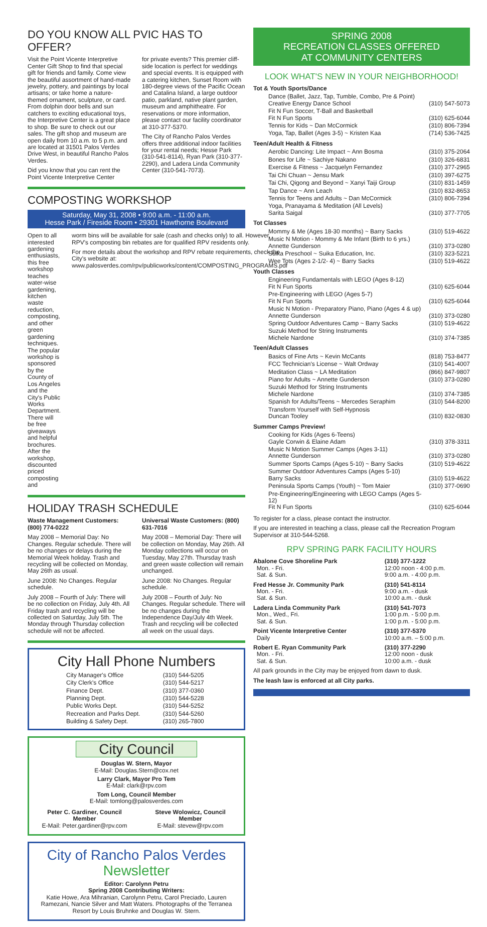DO YOU KNOW ALL PVIC HAS TO OFFER?
Visit the Point Vicente Interpretive Center Gift Shop to find that special gift for friends and family. Come view the beautiful assortment of hand-made jewelry, pottery, and paintings by local artisans; or take home a nature-themed ornament, sculpture, or card. From dolphin door bells and sun catchers to exciting educational toys, the Interpretive Center is a great place to shop. Be sure to check out our sales. The gift shop and museum are open daily from 10 a.m. to 5 p.m. and are located at 31501 Palos Verdes Drive West, in beautiful Rancho Palos Verdes.
Did you know that you can rent the Point Vicente Interpretive Center
for private events? This premier cliff-side location is perfect for weddings and special events. It is equipped with a catering kitchen, Sunset Room with 180-degree views of the Pacific Ocean and Catalina Island, a large outdoor patio, parkland, native plant garden, museum and amphitheatre. For reservations or more information, please contact our facility coordinator at 310-377-5370.
The City of Rancho Palos Verdes offers three additional indoor facilities for your rental needs; Hesse Park (310-541-8114), Ryan Park (310-377-2290), and Ladera Linda Community Center (310-541-7073).
COMPOSTING WORKSHOP
Saturday, May 31, 2008 • 9:00 a.m. - 11:00 a.m.
Hesse Park / Fireside Room • 29301 Hawthorne Boulevard
Open to all interested gardening enthusiasts, this free workshop teaches water-wise gardening, kitchen waste reduction, composting, and other green gardening techniques. The popular workshop is sponsored by the County of Los Angeles and the City's Public Works Department. There will be free giveaways and helpful brochures. After the workshop, discounted priced composting and
worm bins will be available for sale (cash and checks only) to all. However, RPV's composting bin rebates are for qualified RPV residents only.
For more details about the workshop and RPV rebate requirements, check the City's website at: www.palosverdes.com/rpv/publicworks/content/COMPOSTING_PROGRAMS.pdf
HOLIDAY TRASH SCHEDULE
Waste Management Customers: (800) 774-0222
May 2008 – Memorial Day: No Changes. Regular schedule. There will be no changes or delays during the Memorial Week holiday. Trash and recycling will be collected on Monday, May 26th as usual.
June 2008: No Changes. Regular schedule.
July 2008 – Fourth of July: There will be no collection on Friday, July 4th. All Friday trash and recycling will be collected on Saturday, July 5th. The Monday through Thursday collection schedule will not be affected.
Universal Waste Customers: (800) 631-7016
May 2008 – Memorial Day: There will be collection on Monday, May 26th. All Monday collections will occur on Tuesday, May 27th. Thursday trash and green waste collection will remain unchanged.
June 2008: No Changes. Regular schedule.
July 2008 – Fourth of July: No Changes. Regular schedule. There will be no changes during the Independence Day/July 4th Week. Trash and recycling will be collected all week on the usual days.
City Hall Phone Numbers
| City Manager's Office | (310) 544-5205 |
| City Clerk's Office | (310) 544-5217 |
| Finance Dept. | (310) 377-0360 |
| Planning Dept. | (310) 544-5228 |
| Public Works Dept. | (310) 544-5252 |
| Recreation and Parks Dept. | (310) 544-5260 |
| Building & Safety Dept. | (310) 265-7800 |
City Council
Douglas W. Stern, Mayor
E-Mail: Douglas.Stern@cox.net
Larry Clark, Mayor Pro Tem
E-Mail: clark@rpv.com
Tom Long, Council Member
E-Mail: tomlong@palosverdes.com
Peter C. Gardiner, Council Member
E-Mail: Peter.gardiner@rpv.com
Steve Wolowicz, Council Member
E-Mail: stevew@rpv.com
City of Rancho Palos Verdes
Newsletter
Editor: Carolynn Petru
Spring 2008 Contributing Writers:
Katie Howe, Ara Mihranian, Carolynn Petru, Carol Preciado, Lauren Ramezani, Nancie Silver and Matt Waters. Photographs of the Terranea Resort by Louis Bruhnke and Douglas W. Stern.
SPRING 2008
RECREATION CLASSES OFFERED
AT COMMUNITY CENTERS
LOOK WHAT'S NEW IN YOUR NEIGHBORHOOD!
Tot & Youth Sports/Dance
| Dance (Ballet, Jazz, Tap, Tumble, Combo, Pre & Point) Creative Energy Dance School | (310) 547-5073 |
| Fit N Fun Soccer, T-Ball and Basketball Fit N Fun Sports | (310) 625-6044 |
| Tennis for Kids ~ Dan McCormick | (310) 806-7394 |
| Yoga, Tap, Ballet (Ages 3-5) ~ Kristen Kaa | (714) 536-7425 |
Teen/Adult Health & Fitness
| Aerobic Dancing: Lite Impact ~ Ann Bosma | (310) 375-2064 |
| Bones for Life ~ Sachiye Nakano | (310) 326-6831 |
| Exercise & Fitness ~ Jacquelyn Fernandez | (310) 377-2965 |
| Tai Chi Chuan ~ Jensu Mark | (310) 397-6275 |
| Tai Chi, Qigong and Beyond ~ Xanyi Taiji Group | (310) 831-1459 |
| Tap Dance ~ Ann Leach | (310) 832-8653 |
| Tennis for Teens and Adults ~ Dan McCormick | (310) 806-7394 |
| Yoga, Pranayama & Meditation (All Levels) Sarita Saigal | (310) 377-7705 |
Tot Classes
| Mommy & Me (Ages 18-30 months) ~ Barry Sacks | (310) 519-4622 |
| Music N Motion - Mommy & Me Infant (Birth to 6 yrs.) Annette Gunderson | (310) 373-0280 |
| Suika Preschool ~ Suika Education, Inc. | (310) 323-5221 |
| Wee Tots (Ages 2-1/2- 4) ~ Barry Sacks | (310) 519-4622 |
Youth Classes
| Engineering Fundamentals with LEGO (Ages 8-12) Fit N Fun Sports | (310) 625-6044 |
| Pre-Engineering with LEGO (Ages 5-7) Fit N Fun Sports | (310) 625-6044 |
| Music N Motion - Preparatory Piano, Piano (Ages 4 & up) Annette Gunderson | (310) 373-0280 |
| Spring Outdoor Adventures Camp ~ Barry Sacks | (310) 519-4622 |
| Suzuki Method for String Instruments Michele Nardone | (310) 374-7385 |
Teen/Adult Classes
| Basics of Fine Arts ~ Kevin McCants | (818) 753-8477 |
| FCC Technician's License ~ Walt Ordway | (310) 541-4007 |
| Meditation Class ~ LA Meditation | (866) 847-9807 |
| Piano for Adults ~ Annette Gunderson | (310) 373-0280 |
| Suzuki Method for String Instruments Michele Nardone | (310) 374-7385 |
| Spanish for Adults/Teens ~ Mercedes Seraphim | (310) 544-8200 |
| Transform Yourself with Self-Hypnosis Duncan Tooley | (310) 832-0830 |
Summer Camps Preview!
| Cooking for Kids (Ages 6-Teens) Gayle Corwin & Elaine Adam | (310) 378-3311 |
| Music N Motion Summer Camps (Ages 3-11) Annette Gunderson | (310) 373-0280 |
| Summer Sports Camps (Ages 5-10) ~ Barry Sacks | (310) 519-4622 |
| Summer Outdoor Adventures Camps (Ages 5-10) Barry Sacks | (310) 519-4622 |
| Peninsula Sports Camps (Youth) ~ Tom Maier | (310) 377-0690 |
| Pre-Engineering/Engineering with LEGO Camps (Ages 5-12) Fit N Fun Sports | (310) 625-6044 |
To register for a class, please contact the instructor.
If you are interested in teaching a class, please call the Recreation Program Supervisor at 310-544-5268.
RPV SPRING PARK FACILITY HOURS
| Abalone Cove Shoreline Park | | (310) 377-1222 |
| Mon. - Fri. | 12:00 noon - 4:00 p.m. | |
| Sat. & Sun. | 9:00 a.m. - 4:00 p.m. | |
| Fred Hesse Jr. Community Park | | (310) 541-8114 |
| Mon. - Fri. | 9:00 a.m. - dusk | |
| Sat. & Sun. | 10:00 a.m. - dusk | |
| Ladera Linda Community Park | | (310) 541-7073 |
| Mon., Wed., Fri. | 1:00 p.m. - 5:00 p.m. | |
| Sat. & Sun. | 1:00 p.m. - 5:00 p.m. | |
| Point Vicente Interpretive Center | | (310) 377-5370 |
| Daily | 10:00 a.m. – 5:00 p.m. | |
| Robert E. Ryan Community Park | | (310) 377-2290 |
| Mon. - Fri. | 12:00 noon - dusk | |
| Sat. & Sun. | 10:00 a.m. - dusk | |
All park grounds in the City may be enjoyed from dawn to dusk.
The leash law is enforced at all City parks.